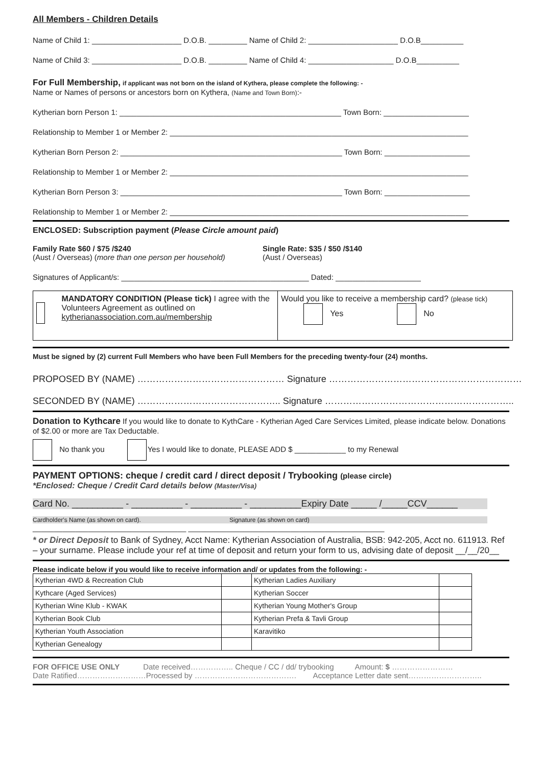All Members - Children Details
Name of Child 1: _____________________ D.O.B. _________ Name of Child 2: _____________________ D.O.B__________
Name of Child 3: _____________________ D.O.B. _________ Name of Child 4: ____________________ D.O.B__________
For Full Membership, if applicant was not born on the island of Kythera, please complete the following: -
Name or Names of persons or ancestors born on Kythera, (Name and Town Born):-
Kytherian born Person 1: ____________________________________________________ Town Born: ____________________
Relationship to Member 1 or Member 2: ______________________________________________________________________
Kytherian Born Person 2: ____________________________________________________ Town Born: ____________________
Relationship to Member 1 or Member 2: ______________________________________________________________________
Kytherian Born Person 3: ____________________________________________________ Town Born: ____________________
Relationship to Member 1 or Member 2: ______________________________________________________________________
ENCLOSED: Subscription payment (Please Circle amount paid)
Family Rate $60 / $75 /$240
(Aust / Overseas) (more than one person per household)
Single Rate: $35 / $50 /$140
(Aust / Overseas)
Signatures of Applicant/s: ____________________________________________ Dated: ____________________
MANDATORY CONDITION (Please tick) I agree with the Volunteers Agreement as outlined on kytherianassociation.com.au/membership
Would you like to receive a membership card? (please tick)
Yes No
Must be signed by (2) current Full Members who have been Full Members for the preceding twenty-four (24) months.
PROPOSED BY (NAME) ………………………………………… Signature ………………………………………………………
SECONDED BY (NAME) ……………………………………….. Signature ……………………………………………………..
Donation to Kythcare If you would like to donate to KythCare - Kytherian Aged Care Services Limited, please indicate below. Donations of $2.00 or more are Tax Deductable.
No thank you Yes I would like to donate, PLEASE ADD $ ____________ to my Renewal
PAYMENT OPTIONS: cheque / credit card / direct deposit / Trybooking (please circle)
*Enclosed: Cheque / Credit Card details below (Master/Visa)
Card No. __________ - __________ - __________ - __________Expiry Date _____ /_____CCV______
Cardholder's Name (as shown on card). Signature (as shown on card)
____________________________________ ______________________________________________
* or Direct Deposit to Bank of Sydney, Acct Name: Kytherian Association of Australia, BSB: 942-205, Acct no. 611913. Ref – your surname. Please include your ref at time of deposit and return your form to us, advising date of deposit __/__/20__
Please indicate below if you would like to receive information and/ or updates from the following: -
| Kytherian 4WD & Recreation Club | | Kytherian Ladies Auxiliary | |
| Kythcare (Aged Services) | | Kytherian Soccer | |
| Kytherian Wine Klub - KWAK | | Kytherian Young Mother's Group | |
| Kytherian Book Club | | Kytherian Prefa & Tavli Group | |
| Kytherian Youth Association | | Karavitiko | |
| Kytherian Genealogy | | | |
FOR OFFICE USE ONLY Date received…………….. Cheque / CC / dd/ trybooking Amount: $ ……………………
Date Ratified………………………Processed by …………………………………. Acceptance Letter date sent………………………..